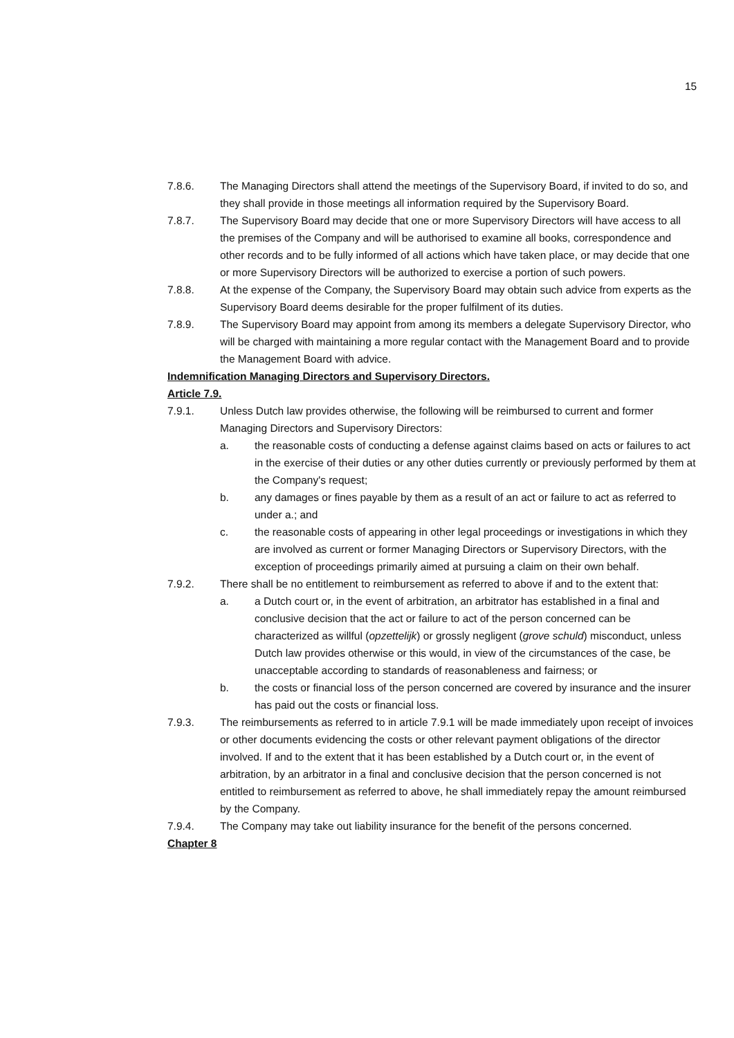15
7.8.6. The Managing Directors shall attend the meetings of the Supervisory Board, if invited to do so, and they shall provide in those meetings all information required by the Supervisory Board.
7.8.7. The Supervisory Board may decide that one or more Supervisory Directors will have access to all the premises of the Company and will be authorised to examine all books, correspondence and other records and to be fully informed of all actions which have taken place, or may decide that one or more Supervisory Directors will be authorized to exercise a portion of such powers.
7.8.8. At the expense of the Company, the Supervisory Board may obtain such advice from experts as the Supervisory Board deems desirable for the proper fulfilment of its duties.
7.8.9. The Supervisory Board may appoint from among its members a delegate Supervisory Director, who will be charged with maintaining a more regular contact with the Management Board and to provide the Management Board with advice.
Indemnification Managing Directors and Supervisory Directors.
Article 7.9.
7.9.1. Unless Dutch law provides otherwise, the following will be reimbursed to current and former Managing Directors and Supervisory Directors:
a. the reasonable costs of conducting a defense against claims based on acts or failures to act in the exercise of their duties or any other duties currently or previously performed by them at the Company's request;
b. any damages or fines payable by them as a result of an act or failure to act as referred to under a.; and
c. the reasonable costs of appearing in other legal proceedings or investigations in which they are involved as current or former Managing Directors or Supervisory Directors, with the exception of proceedings primarily aimed at pursuing a claim on their own behalf.
7.9.2. There shall be no entitlement to reimbursement as referred to above if and to the extent that:
a. a Dutch court or, in the event of arbitration, an arbitrator has established in a final and conclusive decision that the act or failure to act of the person concerned can be characterized as willful (opzettelijk) or grossly negligent (grove schuld) misconduct, unless Dutch law provides otherwise or this would, in view of the circumstances of the case, be unacceptable according to standards of reasonableness and fairness; or
b. the costs or financial loss of the person concerned are covered by insurance and the insurer has paid out the costs or financial loss.
7.9.3. The reimbursements as referred to in article 7.9.1 will be made immediately upon receipt of invoices or other documents evidencing the costs or other relevant payment obligations of the director involved. If and to the extent that it has been established by a Dutch court or, in the event of arbitration, by an arbitrator in a final and conclusive decision that the person concerned is not entitled to reimbursement as referred to above, he shall immediately repay the amount reimbursed by the Company.
7.9.4. The Company may take out liability insurance for the benefit of the persons concerned.
Chapter 8